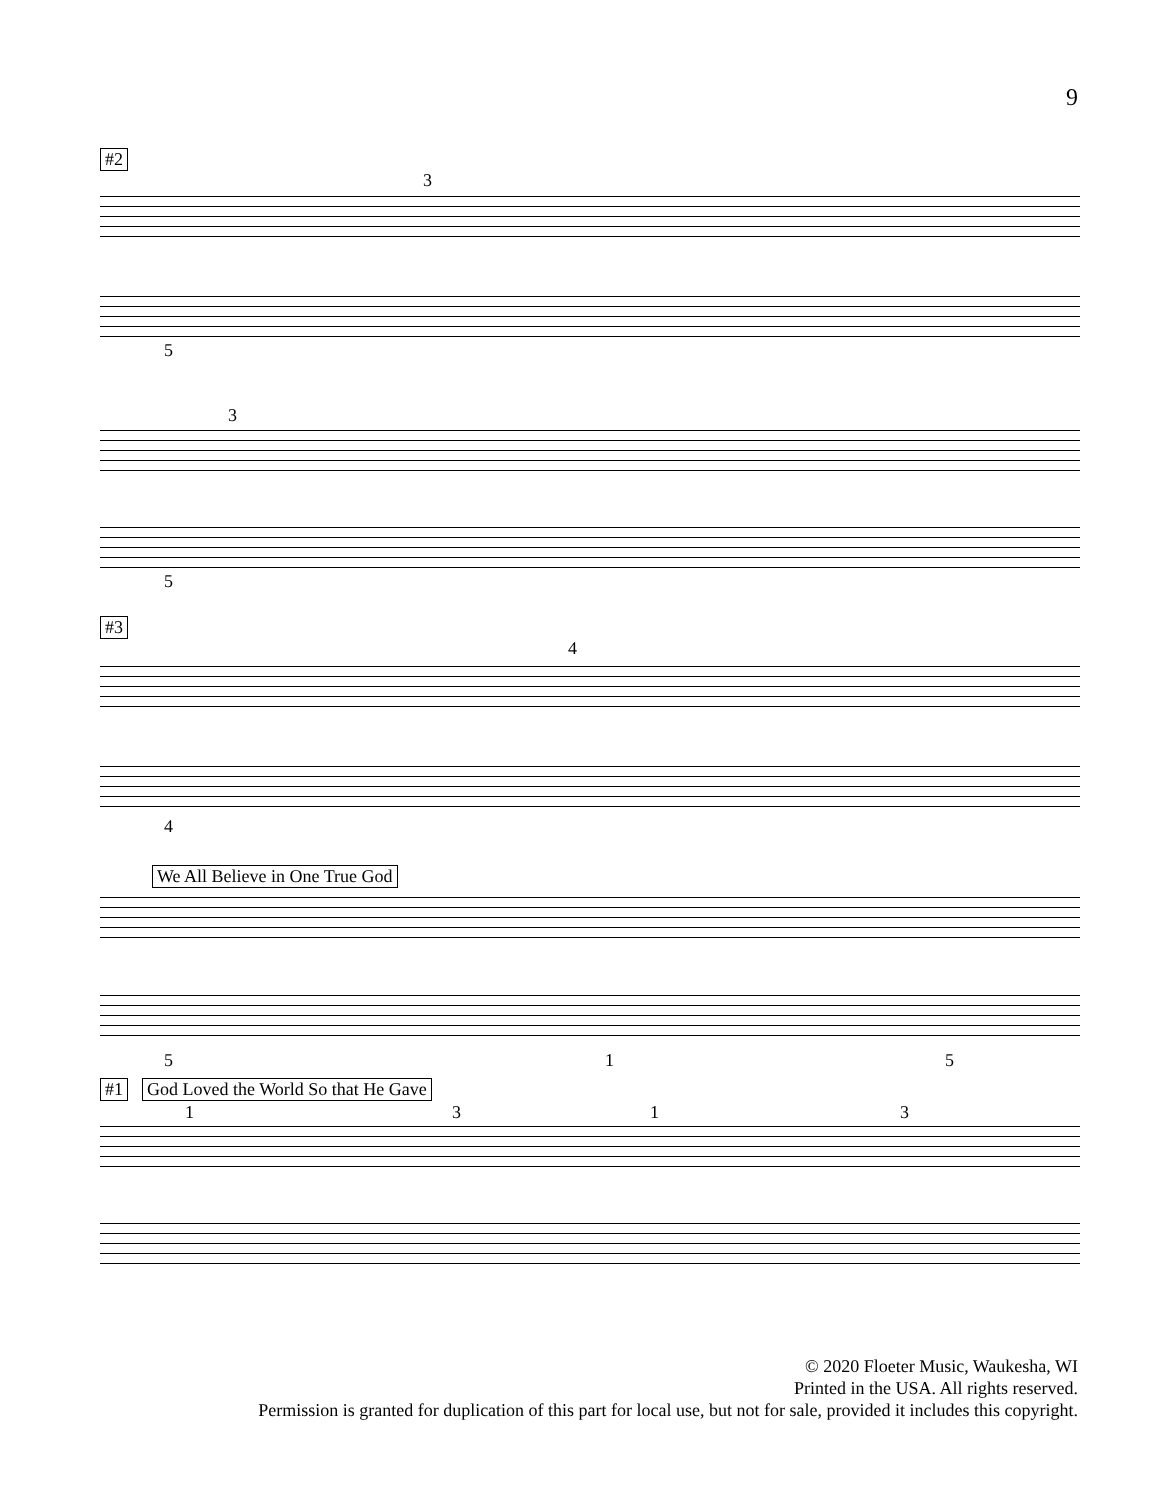9
#2
3
5
3
5
#3
4
4
We All Believe in One True God
5 1 5
#1
God Loved the World So that He Gave
1 3 1 3
© 2020 Floeter Music, Waukesha, WI
Printed in the USA. All rights reserved.
Permission is granted for duplication of this part for local use, but not for sale, provided it includes this copyright.